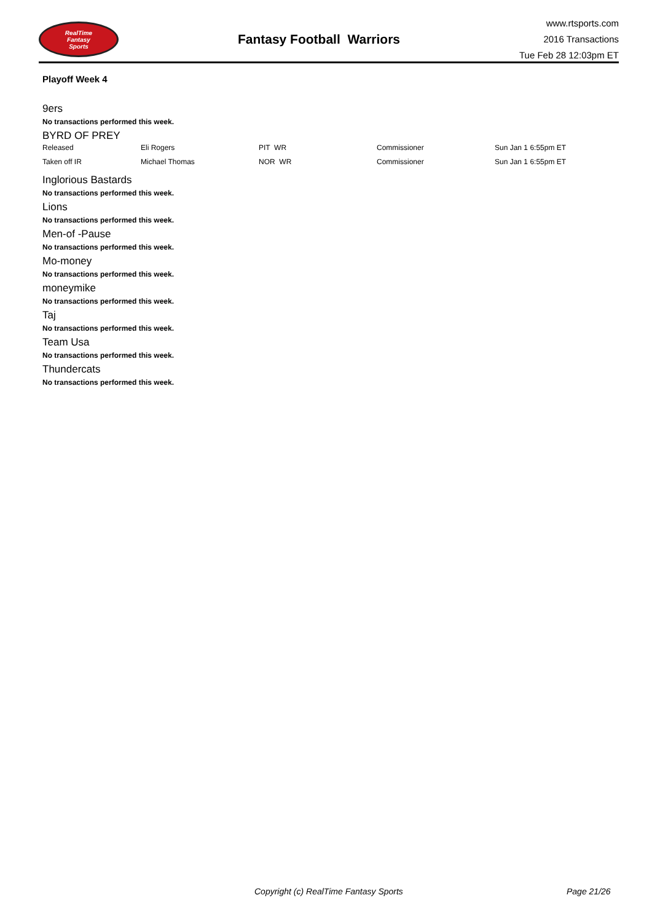RealTime
Fantasy
Sports
Fantasy Football Warriors
www.rtsports.com
2016 Transactions
Tue Feb 28 12:03pm ET
Playoff Week 4
9ers
No transactions performed this week.
BYRD OF PREY
| Released | Eli Rogers | PIT WR | Commissioner | Sun Jan 1 6:55pm ET |
| Taken off IR | Michael Thomas | NOR WR | Commissioner | Sun Jan 1 6:55pm ET |
Inglorious Bastards
No transactions performed this week.
Lions
No transactions performed this week.
Men-of -Pause
No transactions performed this week.
Mo-money
No transactions performed this week.
moneymike
No transactions performed this week.
Taj
No transactions performed this week.
Team Usa
No transactions performed this week.
Thundercats
No transactions performed this week.
Copyright (c) RealTime Fantasy Sports Page 21/26